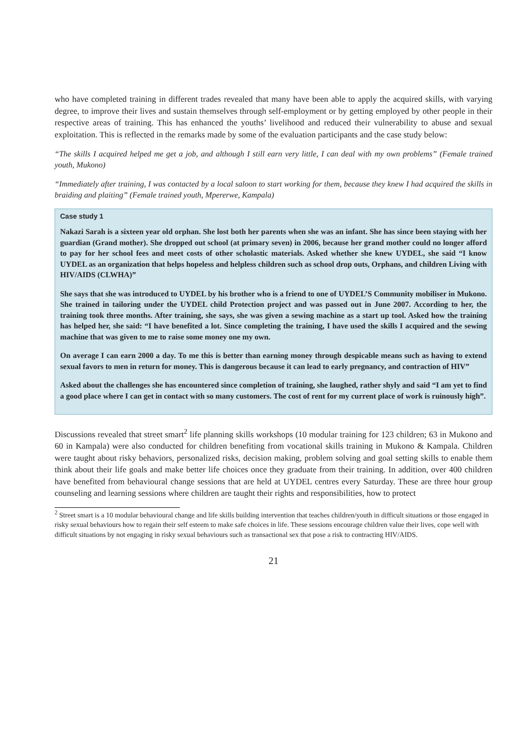who have completed training in different trades revealed that many have been able to apply the acquired skills, with varying degree, to improve their lives and sustain themselves through self-employment or by getting employed by other people in their respective areas of training. This has enhanced the youths’ livelihood and reduced their vulnerability to abuse and sexual exploitation. This is reflected in the remarks made by some of the evaluation participants and the case study below:
“The skills I acquired helped me get a job, and although I still earn very little, I can deal with my own problems” (Female trained youth, Mukono)
“Immediately after training, I was contacted by a local saloon to start working for them, because they knew I had acquired the skills in braiding and plaiting” (Female trained youth, Mpererwe, Kampala)
Case study 1
Nakazi Sarah is a sixteen year old orphan. She lost both her parents when she was an infant. She has since been staying with her guardian (Grand mother). She dropped out school (at primary seven) in 2006, because her grand mother could no longer afford to pay for her school fees and meet costs of other scholastic materials. Asked whether she knew UYDEL, she said “I know UYDEL as an organization that helps hopeless and helpless children such as school drop outs, Orphans, and children Living with HIV/AIDS (CLWHA)”
She says that she was introduced to UYDEL by his brother who is a friend to one of UYDEL’S Community mobiliser in Mukono. She trained in tailoring under the UYDEL child Protection project and was passed out in June 2007. According to her, the training took three months. After training, she says, she was given a sewing machine as a start up tool. Asked how the training has helped her, she said: “I have benefited a lot. Since completing the training, I have used the skills I acquired and the sewing machine that was given to me to raise some money one my own.
On average I can earn 2000 a day. To me this is better than earning money through despicable means such as having to extend sexual favors to men in return for money. This is dangerous because it can lead to early pregnancy, and contraction of HIV”
Asked about the challenges she has encountered since completion of training, she laughed, rather shyly and said “I am yet to find a good place where I can get in contact with so many customers. The cost of rent for my current place of work is ruinously high”.
Discussions revealed that street smart<sup>2</sup> life planning skills workshops (10 modular training for 123 children; 63 in Mukono and 60 in Kampala) were also conducted for children benefiting from vocational skills training in Mukono & Kampala. Children were taught about risky behaviors, personalized risks, decision making, problem solving and goal setting skills to enable them think about their life goals and make better life choices once they graduate from their training. In addition, over 400 children have benefited from behavioural change sessions that are held at UYDEL centres every Saturday. These are three hour group counseling and learning sessions where children are taught their rights and responsibilities, how to protect
<sup>2</sup> Street smart is a 10 modular behavioural change and life skills building intervention that teaches children/youth in difficult situations or those engaged in risky sexual behaviours how to regain their self esteem to make safe choices in life. These sessions encourage children value their lives, cope well with difficult situations by not engaging in risky sexual behaviours such as transactional sex that pose a risk to contracting HIV/AIDS.
21